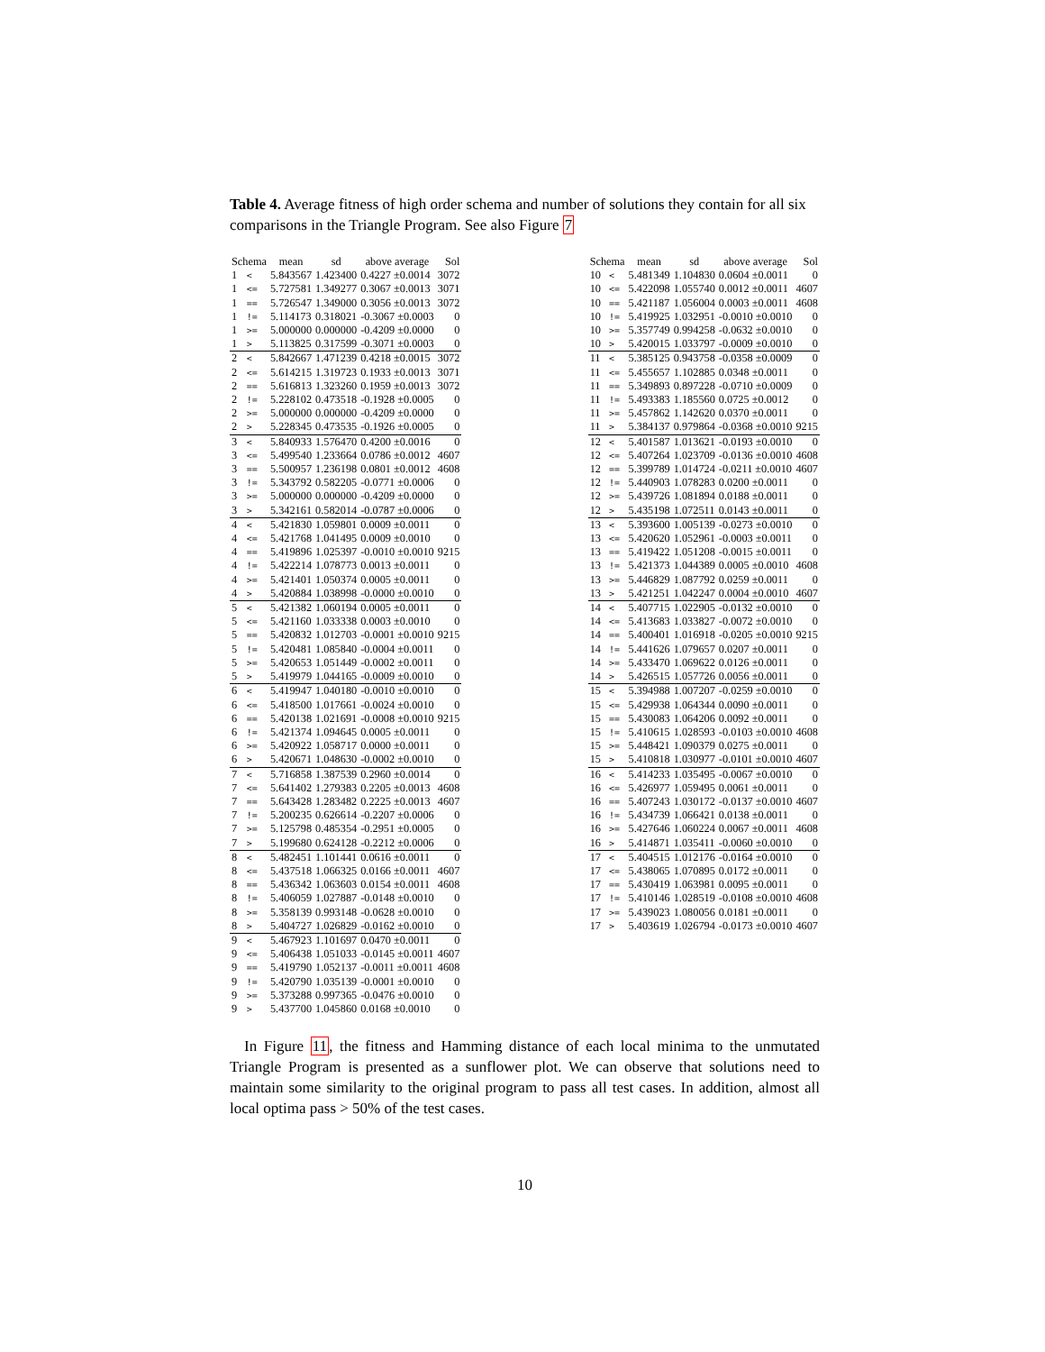Table 4. Average fitness of high order schema and number of solutions they contain for all six comparisons in the Triangle Program. See also Figure 7
| Schema | | mean | sd | above average | Sol |
| --- | --- | --- | --- | --- | --- |
| 1 | < | 5.843567 | 1.423400 | 0.4227 ±0.0014 | 3072 |
| 1 | <= | 5.727581 | 1.349277 | 0.3067 ±0.0013 | 3071 |
| 1 | == | 5.726547 | 1.349000 | 0.3056 ±0.0013 | 3072 |
| 1 | != | 5.114173 | 0.318021 | -0.3067 ±0.0003 | 0 |
| 1 | >= | 5.000000 | 0.000000 | -0.4209 ±0.0000 | 0 |
| 1 | > | 5.113825 | 0.317599 | -0.3071 ±0.0003 | 0 |
| 2 | < | 5.842667 | 1.471239 | 0.4218 ±0.0015 | 3072 |
| 2 | <= | 5.614215 | 1.319723 | 0.1933 ±0.0013 | 3071 |
| 2 | == | 5.616813 | 1.323260 | 0.1959 ±0.0013 | 3072 |
| 2 | != | 5.228102 | 0.473518 | -0.1928 ±0.0005 | 0 |
| 2 | >= | 5.000000 | 0.000000 | -0.4209 ±0.0000 | 0 |
| 2 | > | 5.228345 | 0.473535 | -0.1926 ±0.0005 | 0 |
| 3 | < | 5.840933 | 1.576470 | 0.4200 ±0.0016 | 0 |
| 3 | <= | 5.499540 | 1.233664 | 0.0786 ±0.0012 | 4607 |
| 3 | == | 5.500957 | 1.236198 | 0.0801 ±0.0012 | 4608 |
| 3 | != | 5.343792 | 0.582205 | -0.0771 ±0.0006 | 0 |
| 3 | >= | 5.000000 | 0.000000 | -0.4209 ±0.0000 | 0 |
| 3 | > | 5.342161 | 0.582014 | -0.0787 ±0.0006 | 0 |
| 4 | < | 5.421830 | 1.059801 | 0.0009 ±0.0011 | 0 |
| 4 | <= | 5.421768 | 1.041495 | 0.0009 ±0.0010 | 0 |
| 4 | == | 5.419896 | 1.025397 | -0.0010 ±0.0010 | 9215 |
| 4 | != | 5.422214 | 1.078773 | 0.0013 ±0.0011 | 0 |
| 4 | >= | 5.421401 | 1.050374 | 0.0005 ±0.0011 | 0 |
| 4 | > | 5.420884 | 1.038998 | -0.0000 ±0.0010 | 0 |
| 5 | < | 5.421382 | 1.060194 | 0.0005 ±0.0011 | 0 |
| 5 | <= | 5.421160 | 1.033338 | 0.0003 ±0.0010 | 0 |
| 5 | == | 5.420832 | 1.012703 | -0.0001 ±0.0010 | 9215 |
| 5 | != | 5.420481 | 1.085840 | -0.0004 ±0.0011 | 0 |
| 5 | >= | 5.420653 | 1.051449 | -0.0002 ±0.0011 | 0 |
| 5 | > | 5.419979 | 1.044165 | -0.0009 ±0.0010 | 0 |
| 6 | < | 5.419947 | 1.040180 | -0.0010 ±0.0010 | 0 |
| 6 | <= | 5.418500 | 1.017661 | -0.0024 ±0.0010 | 0 |
| 6 | == | 5.420138 | 1.021691 | -0.0008 ±0.0010 | 9215 |
| 6 | != | 5.421374 | 1.094645 | 0.0005 ±0.0011 | 0 |
| 6 | >= | 5.420922 | 1.058717 | 0.0000 ±0.0011 | 0 |
| 6 | > | 5.420671 | 1.048630 | -0.0002 ±0.0010 | 0 |
| 7 | < | 5.716858 | 1.387539 | 0.2960 ±0.0014 | 0 |
| 7 | <= | 5.641402 | 1.279383 | 0.2205 ±0.0013 | 4608 |
| 7 | == | 5.643428 | 1.283482 | 0.2225 ±0.0013 | 4607 |
| 7 | != | 5.200235 | 0.626614 | -0.2207 ±0.0006 | 0 |
| 7 | >= | 5.125798 | 0.485354 | -0.2951 ±0.0005 | 0 |
| 7 | > | 5.199680 | 0.624128 | -0.2212 ±0.0006 | 0 |
| 8 | < | 5.482451 | 1.101441 | 0.0616 ±0.0011 | 0 |
| 8 | <= | 5.437518 | 1.066325 | 0.0166 ±0.0011 | 4607 |
| 8 | == | 5.436342 | 1.063603 | 0.0154 ±0.0011 | 4608 |
| 8 | != | 5.406059 | 1.027887 | -0.0148 ±0.0010 | 0 |
| 8 | >= | 5.358139 | 0.993148 | -0.0628 ±0.0010 | 0 |
| 8 | > | 5.404727 | 1.026829 | -0.0162 ±0.0010 | 0 |
| 9 | < | 5.467923 | 1.101697 | 0.0470 ±0.0011 | 0 |
| 9 | <= | 5.406438 | 1.051033 | -0.0145 ±0.0011 | 4607 |
| 9 | == | 5.419790 | 1.052137 | -0.0011 ±0.0011 | 4608 |
| 9 | != | 5.420790 | 1.035139 | -0.0001 ±0.0010 | 0 |
| 9 | >= | 5.373288 | 0.997365 | -0.0476 ±0.0010 | 0 |
| 9 | > | 5.437700 | 1.045860 | 0.0168 ±0.0010 | 0 |
| Schema | | mean | sd | above average | Sol |
| --- | --- | --- | --- | --- | --- |
| 10 | < | 5.481349 | 1.104830 | 0.0604 ±0.0011 | 0 |
| 10 | <= | 5.422098 | 1.055740 | 0.0012 ±0.0011 | 4607 |
| 10 | == | 5.421187 | 1.056004 | 0.0003 ±0.0011 | 4608 |
| 10 | != | 5.419925 | 1.032951 | -0.0010 ±0.0010 | 0 |
| 10 | >= | 5.357749 | 0.994258 | -0.0632 ±0.0010 | 0 |
| 10 | > | 5.420015 | 1.033797 | -0.0009 ±0.0010 | 0 |
| 11 | < | 5.385125 | 0.943758 | -0.0358 ±0.0009 | 0 |
| 11 | <= | 5.455657 | 1.102885 | 0.0348 ±0.0011 | 0 |
| 11 | == | 5.349893 | 0.897228 | -0.0710 ±0.0009 | 0 |
| 11 | != | 5.493383 | 1.185560 | 0.0725 ±0.0012 | 0 |
| 11 | >= | 5.457862 | 1.142620 | 0.0370 ±0.0011 | 0 |
| 11 | > | 5.384137 | 0.979864 | -0.0368 ±0.0010 | 9215 |
| 12 | < | 5.401587 | 1.013621 | -0.0193 ±0.0010 | 0 |
| 12 | <= | 5.407264 | 1.023709 | -0.0136 ±0.0010 | 4608 |
| 12 | == | 5.399789 | 1.014724 | -0.0211 ±0.0010 | 4607 |
| 12 | != | 5.440903 | 1.078283 | 0.0200 ±0.0011 | 0 |
| 12 | >= | 5.439726 | 1.081894 | 0.0188 ±0.0011 | 0 |
| 12 | > | 5.435198 | 1.072511 | 0.0143 ±0.0011 | 0 |
| 13 | < | 5.393600 | 1.005139 | -0.0273 ±0.0010 | 0 |
| 13 | <= | 5.420620 | 1.052961 | -0.0003 ±0.0011 | 0 |
| 13 | == | 5.419422 | 1.051208 | -0.0015 ±0.0011 | 0 |
| 13 | != | 5.421373 | 1.044389 | 0.0005 ±0.0010 | 4608 |
| 13 | >= | 5.446829 | 1.087792 | 0.0259 ±0.0011 | 0 |
| 13 | > | 5.421251 | 1.042247 | 0.0004 ±0.0010 | 4607 |
| 14 | < | 5.407715 | 1.022905 | -0.0132 ±0.0010 | 0 |
| 14 | <= | 5.413683 | 1.033827 | -0.0072 ±0.0010 | 0 |
| 14 | == | 5.400401 | 1.016918 | -0.0205 ±0.0010 | 9215 |
| 14 | != | 5.441626 | 1.079657 | 0.0207 ±0.0011 | 0 |
| 14 | >= | 5.433470 | 1.069622 | 0.0126 ±0.0011 | 0 |
| 14 | > | 5.426515 | 1.057726 | 0.0056 ±0.0011 | 0 |
| 15 | < | 5.394988 | 1.007207 | -0.0259 ±0.0010 | 0 |
| 15 | <= | 5.429938 | 1.064344 | 0.0090 ±0.0011 | 0 |
| 15 | == | 5.430083 | 1.064206 | 0.0092 ±0.0011 | 0 |
| 15 | != | 5.410615 | 1.028593 | -0.0103 ±0.0010 | 4608 |
| 15 | >= | 5.448421 | 1.090379 | 0.0275 ±0.0011 | 0 |
| 15 | > | 5.410818 | 1.030977 | -0.0101 ±0.0010 | 4607 |
| 16 | < | 5.414233 | 1.035495 | -0.0067 ±0.0010 | 0 |
| 16 | <= | 5.426977 | 1.059495 | 0.0061 ±0.0011 | 0 |
| 16 | == | 5.407243 | 1.030172 | -0.0137 ±0.0010 | 4607 |
| 16 | != | 5.434739 | 1.066421 | 0.0138 ±0.0011 | 0 |
| 16 | >= | 5.427646 | 1.060224 | 0.0067 ±0.0011 | 4608 |
| 16 | > | 5.414871 | 1.035411 | -0.0060 ±0.0010 | 0 |
| 17 | < | 5.404515 | 1.012176 | -0.0164 ±0.0010 | 0 |
| 17 | <= | 5.438065 | 1.070895 | 0.0172 ±0.0011 | 0 |
| 17 | == | 5.430419 | 1.063981 | 0.0095 ±0.0011 | 0 |
| 17 | != | 5.410146 | 1.028519 | -0.0108 ±0.0010 | 4608 |
| 17 | >= | 5.439023 | 1.080056 | 0.0181 ±0.0011 | 0 |
| 17 | > | 5.403619 | 1.026794 | -0.0173 ±0.0010 | 4607 |
In Figure 11, the fitness and Hamming distance of each local minima to the unmutated Triangle Program is presented as a sunflower plot. We can observe that solutions need to maintain some similarity to the original program to pass all test cases. In addition, almost all local optima pass > 50% of the test cases.
10